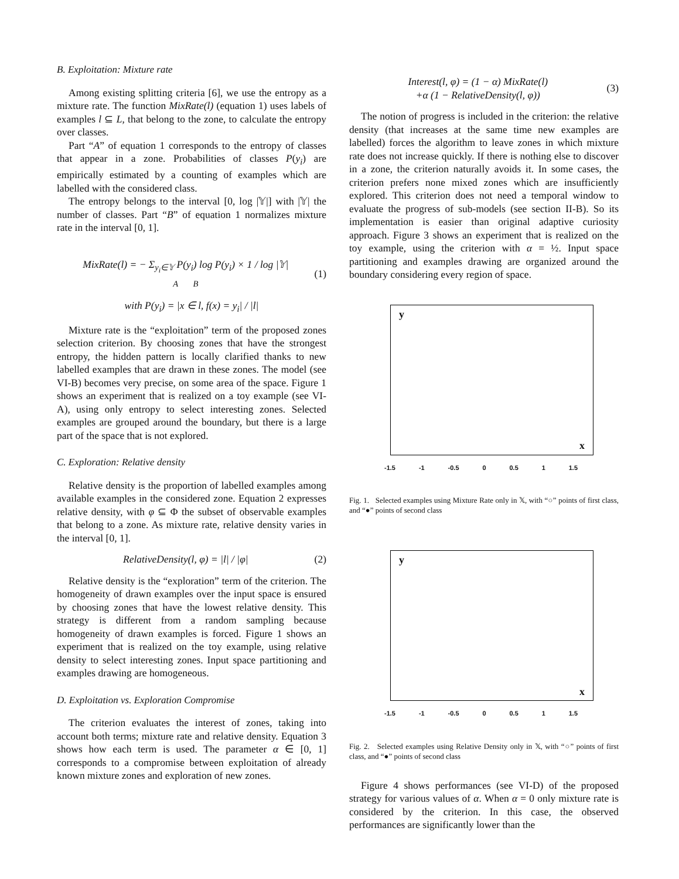B. Exploitation: Mixture rate
Among existing splitting criteria [6], we use the entropy as a mixture rate. The function MixRate(l) (equation 1) uses labels of examples l ⊆ L, that belong to the zone, to calculate the entropy over classes.
Part “A” of equation 1 corresponds to the entropy of classes that appear in a zone. Probabilities of classes P(y<sub>i</sub>) are empirically estimated by a counting of examples which are labelled with the considered class.
The entropy belongs to the interval [0, log |𝕐|] with |𝕐| the number of classes. Part “B” of equation 1 normalizes mixture rate in the interval [0, 1].
MixRate(l) = − Σ<sub>y<sub>i</sub>∈𝕐</sub> P(y<sub>i</sub>) log P(y<sub>i</sub>) × 1 / log |𝕐|
A B
(1)
with P(y<sub>i</sub>) = |x ∈ l, f(x) = y<sub>i</sub>| / |l|
Mixture rate is the “exploitation” term of the proposed zones selection criterion. By choosing zones that have the strongest entropy, the hidden pattern is locally clarified thanks to new labelled examples that are drawn in these zones. The model (see VI-B) becomes very precise, on some area of the space. Figure 1 shows an experiment that is realized on a toy example (see VI-A), using only entropy to select interesting zones. Selected examples are grouped around the boundary, but there is a large part of the space that is not explored.
C. Exploration: Relative density
Relative density is the proportion of labelled examples among available examples in the considered zone. Equation 2 expresses relative density, with φ ⊆ Φ the subset of observable examples that belong to a zone. As mixture rate, relative density varies in the interval [0, 1].
RelativeDensity(l, φ) = |l| / |φ|
(2)
Relative density is the “exploration” term of the criterion. The homogeneity of drawn examples over the input space is ensured by choosing zones that have the lowest relative density. This strategy is different from a random sampling because homogeneity of drawn examples is forced. Figure 1 shows an experiment that is realized on the toy example, using relative density to select interesting zones. Input space partitioning and examples drawing are homogeneous.
D. Exploitation vs. Exploration Compromise
The criterion evaluates the interest of zones, taking into account both terms; mixture rate and relative density. Equation 3 shows how each term is used. The parameter α ∈ [0, 1] corresponds to a compromise between exploitation of already known mixture zones and exploration of new zones.
Interest(l, φ) = (1 − α) MixRate(l)
+α (1 − RelativeDensity(l, φ))
(3)
The notion of progress is included in the criterion: the relative density (that increases at the same time new examples are labelled) forces the algorithm to leave zones in which mixture rate does not increase quickly. If there is nothing else to discover in a zone, the criterion naturally avoids it. In some cases, the criterion prefers none mixed zones which are insufficiently explored. This criterion does not need a temporal window to evaluate the progress of sub-models (see section II-B). So its implementation is easier than original adaptive curiosity approach. Figure 3 shows an experiment that is realized on the toy example, using the criterion with α = ½. Input space partitioning and examples drawing are organized around the boundary considering every region of space.
y
x
-1.5 -1 -0.5 0 0.5 1 1.5
Fig. 1. Selected examples using Mixture Rate only in 𝕏, with “○” points of first class, and “●” points of second class
y
x
-1.5 -1 -0.5 0 0.5 1 1.5
Fig. 2. Selected examples using Relative Density only in 𝕏, with “○” points of first class, and “●” points of second class
Figure 4 shows performances (see VI-D) of the proposed strategy for various values of α. When α = 0 only mixture rate is considered by the criterion. In this case, the observed performances are significantly lower than the